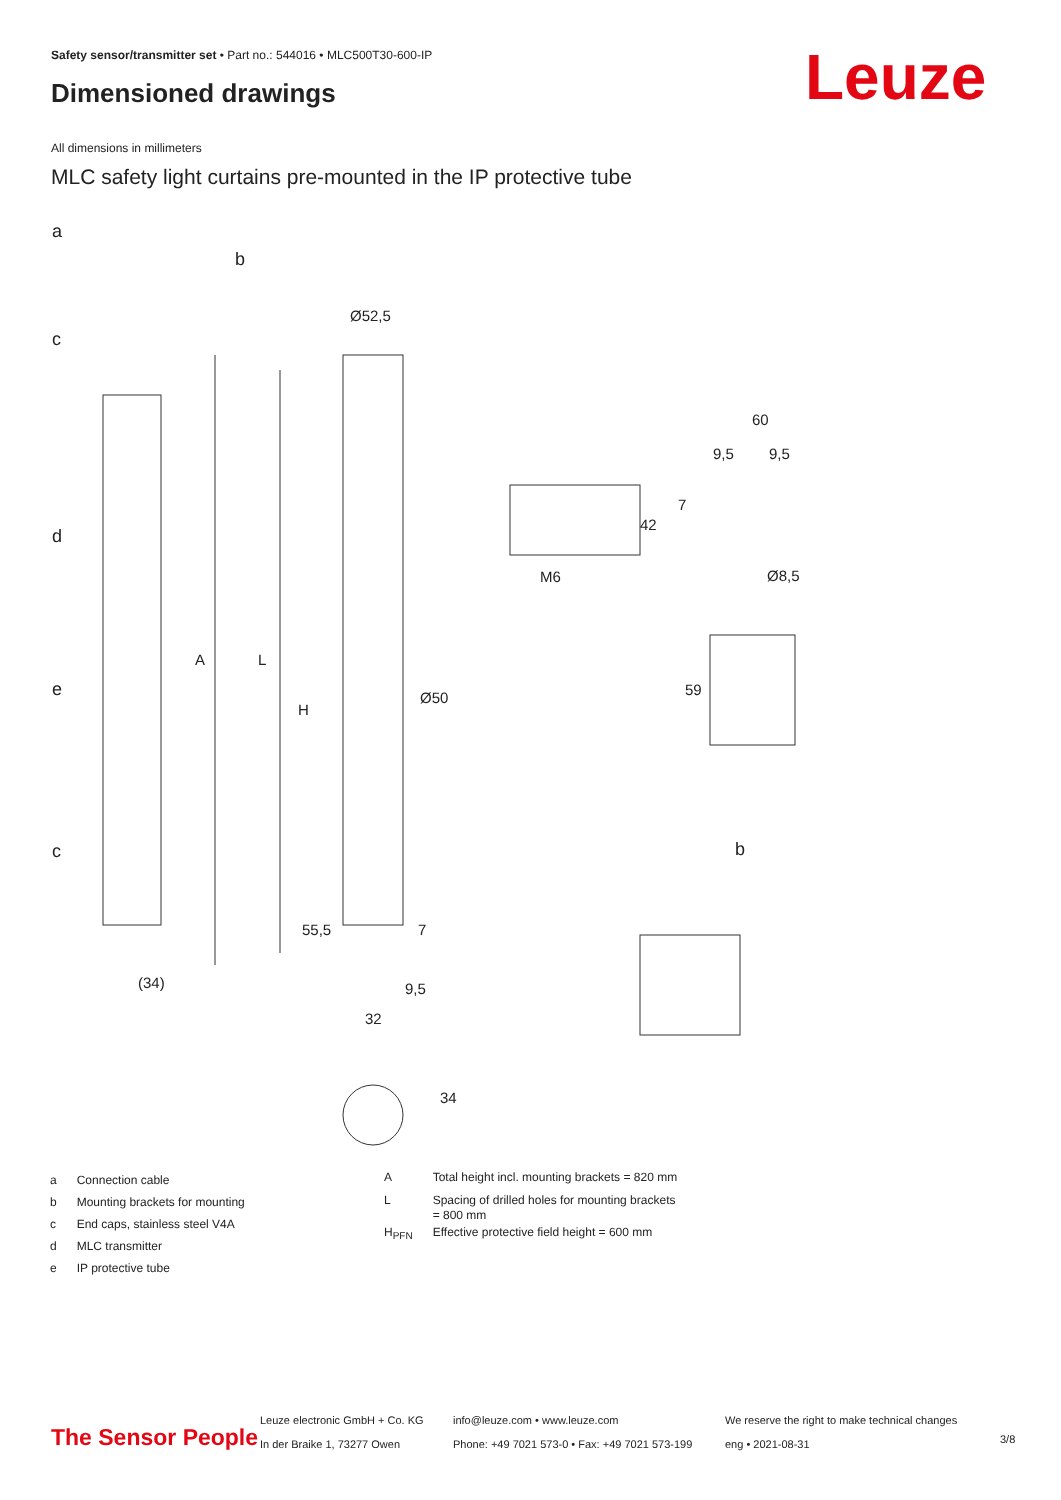Safety sensor/transmitter set • Part no.: 544016 • MLC500T30-600-IP
Dimensioned drawings Leuze
All dimensions in millimeters
MLC safety light curtains pre-mounted in the IP protective tube
a
b
c
d
e
c
Ø52,5
Ø50
60
9,5
9,5
M6
Ø8,5
b
(34)
9,5
32
A
L
H
55,5
7
42
7
59
34
| a | Connection cable |
| b | Mounting brackets for mounting |
| c | End caps, stainless steel V4A |
| d | MLC transmitter |
| e | IP protective tube |
| A | Total height incl. mounting brackets = 820 mm |
| L | Spacing of drilled holes for mounting brackets = 800 mm |
| H<sub>PFN</sub> | Effective protective field height = 600 mm |
The Sensor People
Leuze electronic GmbH + Co. KG
In der Braike 1, 73277 Owen
info@leuze.com • www.leuze.com
Phone: +49 7021 573-0 • Fax: +49 7021 573-199
We reserve the right to make technical changes
eng • 2021-08-31
3/8